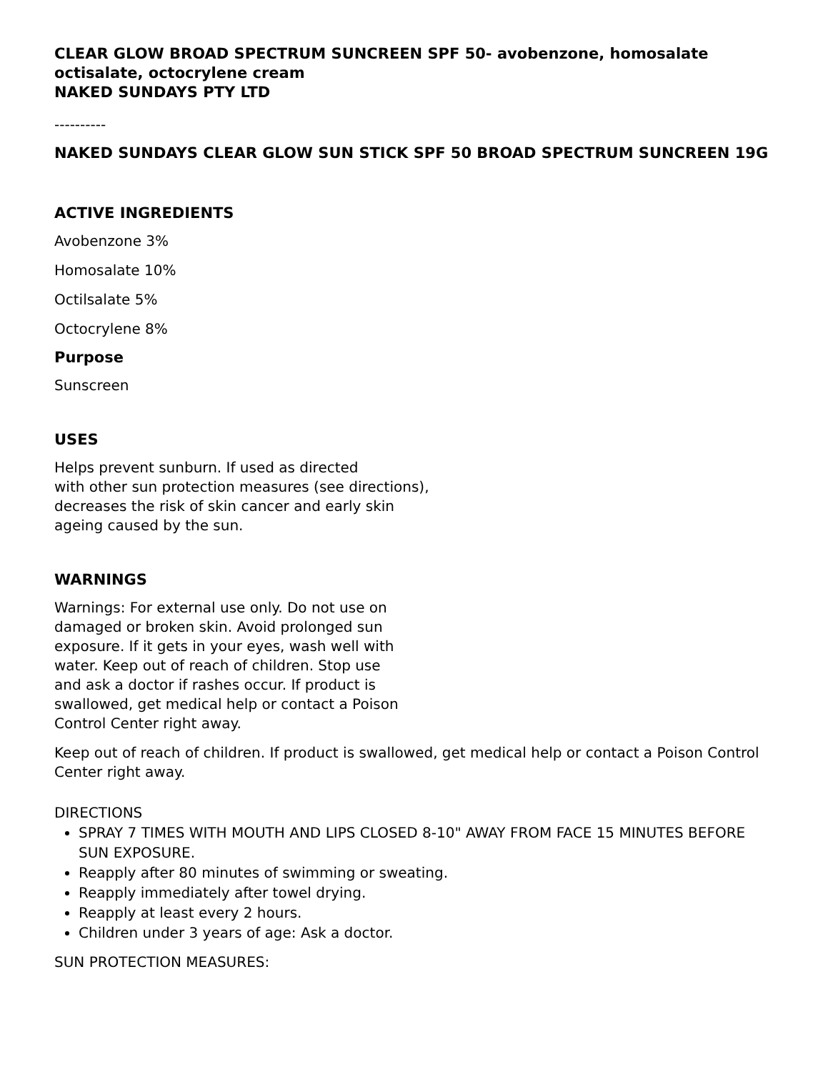CLEAR GLOW BROAD SPECTRUM SUNCREEN SPF 50- avobenzone, homosalate octisalate, octocrylene cream
NAKED SUNDAYS PTY LTD
----------
NAKED SUNDAYS CLEAR GLOW SUN STICK SPF 50 BROAD SPECTRUM SUNCREEN 19G
ACTIVE INGREDIENTS
Avobenzone 3%
Homosalate 10%
Octilsalate 5%
Octocrylene 8%
Purpose
Sunscreen
USES
Helps prevent sunburn. If used as directed
with other sun protection measures (see directions),
decreases the risk of skin cancer and early skin
ageing caused by the sun.
WARNINGS
Warnings: For external use only. Do not use on
damaged or broken skin. Avoid prolonged sun
exposure. If it gets in your eyes, wash well with
water. Keep out of reach of children. Stop use
and ask a doctor if rashes occur. If product is
swallowed, get medical help or contact a Poison
Control Center right away.
Keep out of reach of children. If product is swallowed, get medical help or contact a Poison Control Center right away.
DIRECTIONS
SPRAY 7 TIMES WITH MOUTH AND LIPS CLOSED 8-10" AWAY FROM FACE 15 MINUTES BEFORE SUN EXPOSURE.
Reapply after 80 minutes of swimming or sweating.
Reapply immediately after towel drying.
Reapply at least every 2 hours.
Children under 3 years of age: Ask a doctor.
SUN PROTECTION MEASURES: